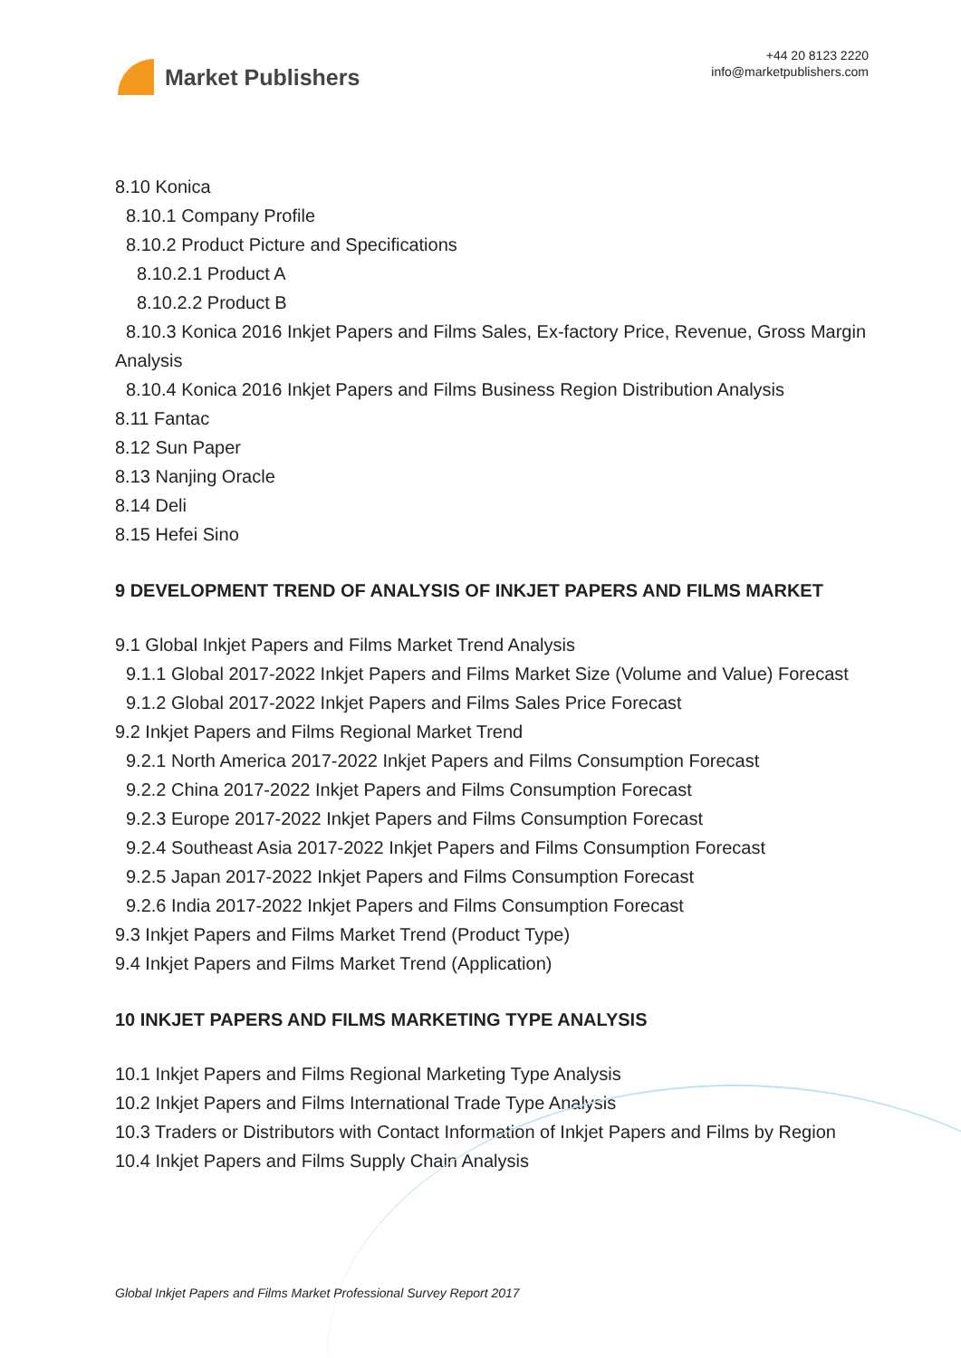Market Publishers
+44 20 8123 2220
info@marketpublishers.com
8.10 Konica
8.10.1 Company Profile
8.10.2 Product Picture and Specifications
8.10.2.1 Product A
8.10.2.2 Product B
8.10.3 Konica 2016 Inkjet Papers and Films Sales, Ex-factory Price, Revenue, Gross Margin Analysis
8.10.4 Konica 2016 Inkjet Papers and Films Business Region Distribution Analysis
8.11 Fantac
8.12 Sun Paper
8.13 Nanjing Oracle
8.14 Deli
8.15 Hefei Sino
9 DEVELOPMENT TREND OF ANALYSIS OF INKJET PAPERS AND FILMS MARKET
9.1 Global Inkjet Papers and Films Market Trend Analysis
9.1.1 Global 2017-2022 Inkjet Papers and Films Market Size (Volume and Value) Forecast
9.1.2 Global 2017-2022 Inkjet Papers and Films Sales Price Forecast
9.2 Inkjet Papers and Films Regional Market Trend
9.2.1 North America 2017-2022 Inkjet Papers and Films Consumption Forecast
9.2.2 China 2017-2022 Inkjet Papers and Films Consumption Forecast
9.2.3 Europe 2017-2022 Inkjet Papers and Films Consumption Forecast
9.2.4 Southeast Asia 2017-2022 Inkjet Papers and Films Consumption Forecast
9.2.5 Japan 2017-2022 Inkjet Papers and Films Consumption Forecast
9.2.6 India 2017-2022 Inkjet Papers and Films Consumption Forecast
9.3 Inkjet Papers and Films Market Trend (Product Type)
9.4 Inkjet Papers and Films Market Trend (Application)
10 INKJET PAPERS AND FILMS MARKETING TYPE ANALYSIS
10.1 Inkjet Papers and Films Regional Marketing Type Analysis
10.2 Inkjet Papers and Films International Trade Type Analysis
10.3 Traders or Distributors with Contact Information of Inkjet Papers and Films by Region
10.4 Inkjet Papers and Films Supply Chain Analysis
Global Inkjet Papers and Films Market Professional Survey Report 2017